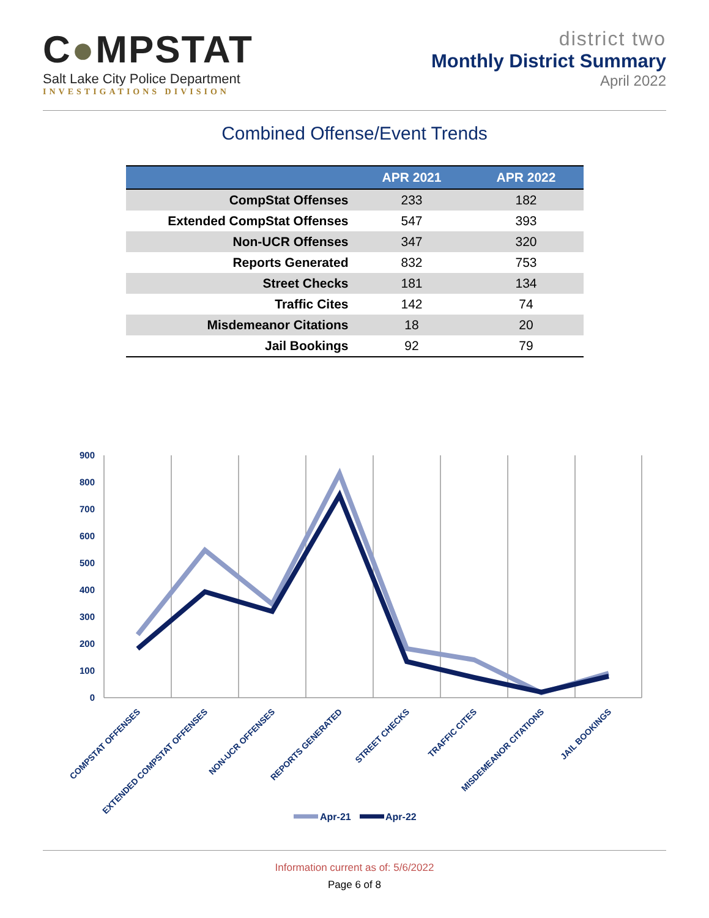C●MPSTAT
Salt Lake City Police Department
INVESTIGATIONS DIVISION
district two
Monthly District Summary
April 2022
Combined Offense/Event Trends
| | APR 2021 | APR 2022 |
| --- | --- | --- |
| CompStat Offenses | 233 | 182 |
| Extended CompStat Offenses | 547 | 393 |
| Non-UCR Offenses | 347 | 320 |
| Reports Generated | 832 | 753 |
| Street Checks | 181 | 134 |
| Traffic Cites | 142 | 74 |
| Misdemeanor Citations | 18 | 20 |
| Jail Bookings | 92 | 79 |
900
800
700
600
500
400
300
200
100
0
COMPSTAT OFFENSES
EXTENDED COMPSTAT OFFENSES
NON-UCR OFFENSES
REPORTS GENERATED
STREET CHECKS
TRAFFIC CITES
MISDEMEANOR CITATIONS
JAIL BOOKINGS
Apr-21
Apr-22
Information current as of: 5/6/2022
Page 6 of 8